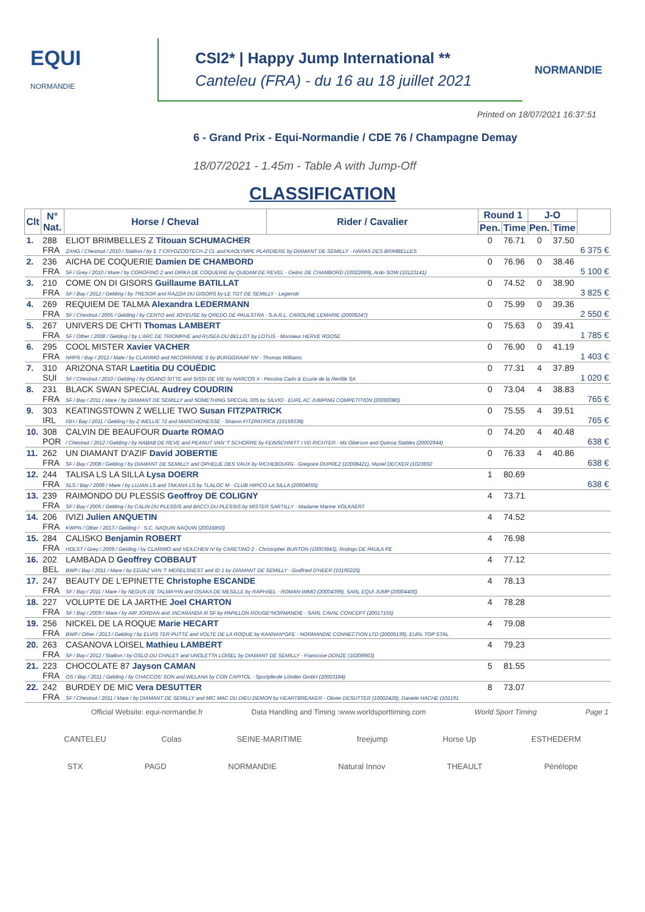EQUI
NORMANDIE
CSI2* | Happy Jump International **
Canteleu (FRA) - du 16 au 18 juillet 2021
NORMANDIE
Printed on 18/07/2021 16:37:51
6 - Grand Prix - Equi-Normandie / CDE 76 / Champagne Demay
18/07/2021 - 1.45m - Table A with Jump-Off
CLASSIFICATION
| Clt | N° Nat. | Horse / Cheval | Rider / Cavalier | Round 1 | | J-O | | |
| --- | --- | --- | --- | --- | --- | --- | --- | --- |
| | | | | Pen. | Time | Pen. | Time | |
| 1. | 288 FRA | ELIOT BRIMBELLES Z Titouan SCHUMACHER ZANG / Chestnut / 2010 / Stallion / by E T CRYOZOOTECH Z CL and KAOLYMPE PLARDIERE by DIAMANT DE SEMILLY - HARAS DES BRIMBELLES | | 0 | 76.71 | 0 | 37.50 | 6 375 € |
| 2. | 236 FRA | AICHA DE COQUERIE Damien DE CHAMBORD SF / Grey / 2010 / Mare / by COROFINO 2 and DIRKA DE COQUERIE by QUIDAM DE REVEL - Cedric DE CHAMBORD (10022669), Ardo SOW (10123141) | | 0 | 76.96 | 0 | 38.46 | 5 100 € |
| 3. | 210 FRA | COME ON DI GISORS Guillaume BATILLAT SF / Bay / 2012 / Gelding / by TRESOR and RAZZIA DU GISORS by LE TOT DE SEMILLY - Legierski | | 0 | 74.52 | 0 | 38.90 | 3 825 € |
| 4. | 269 FRA | REQUIEM DE TALMA Alexandra LEDERMANN SF / Chestnut / 2005 / Gelding / by CENTO and JOYEUSE by QREDO DE PAULSTRA - S.A.R.L. CAROLINE LEMARIE (20006247) | | 0 | 75.99 | 0 | 39.36 | 2 550 € |
| 5. | 267 FRA | UNIVERS DE CH'TI Thomas LAMBERT SF / Other / 2008 / Gelding / by L'ARC DE TRIOMPHE and RUSEA DU BELLOT by LOTUS - Monsieur HERVE ROOSE | | 0 | 75.63 | 0 | 39.41 | 1 785 € |
| 6. | 295 FRA | COOL MISTER Xavier VACHER NRPS / Bay / 2012 / Male / by CLARIMO and NICORRINNE S by BURGGRAAF NV - Thomas Williams | | 0 | 76.90 | 0 | 41.19 | 1 403 € |
| 7. | 310 SUI | ARIZONA STAR Laetitia DU COUËDIC SF / Chestnut / 2010 / Gelding / by OGANO SITTE and SISSI DE VIE by NARCOS II - Pessina Carlo & Ecurie de la Renfile SA | | 0 | 77.31 | 4 | 37.89 | 1 020 € |
| 8. | 231 FRA | BLACK SWAN SPECIAL Audrey COUDRIN SF / Bay / 2011 / Mare / by DIAMANT DE SEMILLY and SOMETHING SPECIAL 005 by SILVIO - EURL AC JUMPING COMPETITION (20000080) | | 0 | 73.04 | 4 | 38.83 | 765 € |
| 9. | 303 IRL | KEATINGSTOWN Z WELLIE TWO Susan FITZPATRICK ISH / Bay / 2011 / Gelding / by Z WELLIE 72 and MARCHIONESSE - Sharon FITZPATRICK (10159338) | | 0 | 75.55 | 4 | 39.51 | 765 € |
| 10. | 308 POR | CALVIN DE BEAUFOUR Duarte ROMAO / Chestnut / 2012 / Gelding / by NABAB DE REVE and PEANUT VAN 'T SCHORRE by FEINSCHNITT I VD RICHTER - Ms Oberson and Quinoa Stables (20002944) | | 0 | 74.20 | 4 | 40.48 | 638 € |
| 11. | 262 FRA | UN DIAMANT D'AZIF David JOBERTIE SF / Bay / 2008 / Gelding / by DIAMANT DE SEMILLY and OPHELIE DES VAUX by RICHEBOURG - Gregoire DUPREZ (10008421), Muriel DECKER (1023650 | | 0 | 76.33 | 4 | 40.86 | 638 € |
| 12. | 244 FRA | TALISA LS LA SILLA Lysa DOERR SLS / Bay / 2009 / Mare / by LUJAN LS and TAKANA LS by TLALOC M - CLUB HIPICO LA SILLA (20004055) | | 1 | 80.69 | | | 638 € |
| 13. | 239 FRA | RAIMONDO DU PLESSIS Geoffroy DE COLIGNY SF / Bay / 2005 / Gelding / by CALIN DU PLESSIS and BACCI DU PLESSIS by MISTER SARTILLY - Madame Marine VOLKAERT | | 4 | 73.71 | | | |
| 14. | 206 FRA | IVIZI Julien ANQUETIN KWPN / Other / 2013 / Gelding / - S.C. NAQUIN NAQUIN (20016850) | | 4 | 74.52 | | | |
| 15. | 284 FRA | CALISKO Benjamin ROBERT HOLST / Grey / 2009 / Gelding / by CLARIMO and VEILCHEN IV by CARETINO 2 - Christopher BURTON (10003843), Rodrigo DE PAULA PE | | 4 | 76.98 | | | |
| 16. | 202 BEL | LAMBADA D Geoffrey COBBAUT BWP / Bay / 2011 / Mare / by EDJAZ VAN 'T MERELSNEST and ID 1 by DIAMANT DE SEMILLY - Godfried D'HEER (10190225) | | 4 | 77.12 | | | |
| 17. | 247 FRA | BEAUTY DE L'EPINETTE Christophe ESCANDE SF / Bay / 2011 / Mare / by NEGUS DE TALMA*HN and OSAKA DE MESILLE by RAPHAEL - ROMAN-IMMO (20004399), SARL EQUI JUMP (20004400) | | 4 | 78.13 | | | |
| 18. | 227 FRA | VOLUPTE DE LA JARTHE Joel CHARTON SF / Bay / 2009 / Mare / by AIR JORDAN and JACARANDA III SF by PAPILLON ROUGE*NORMANDIE - SARL CAVAL CONCEPT (20017155) | | 4 | 78.28 | | | |
| 19. | 256 FRA | NICKEL DE LA ROQUE Marie HECART BWP / Other / 2013 / Gelding / by ELVIS TER PUTTE and VOLTE DE LA ROQUE by KANNAN*GFE - NORMANDIE CONNECTION LTD (20006139), EURL TOP STAL | | 4 | 79.08 | | | |
| 20. | 263 FRA | CASANOVA LOISEL Mathieu LAMBERT SF / Bay / 2012 / Stallion / by OSLO DU CHALET and UNOLETTA LOISEL by DIAMANT DE SEMILLY - Francoise DONZE (10208963) | | 4 | 79.23 | | | |
| 21. | 223 FRA | CHOCOLATE 87 Jayson CAMAN OS / Bay / 2011 / Gelding / by CHACCOS' SON and WELANA by CON CAPITOL - Sportpferde Löhden GmbH (20003184) | | 5 | 81.55 | | | |
| 22. | 242 FRA | BURDEY DE MIC Vera DESUTTER SF / Chestnut / 2011 / Mare / by DIAMANT DE SEMILLY and MIC MAC DU DIEU DEMON by HEARTBREAKER - Olivier DESUTTER (10002428), Daniele HACHE (102191 | | 8 | 73.07 | | | |
Official Website: equi-normandie.fr Data Handling and Timing :www.worldsporttiming.com World Sport Timing Page 1
CANTELEU Colas SEINE-MARITIME freejump Horse Up ESTHEDERM
STX PAGD NORMANDIE Natural Innov THEAULT Pénélope